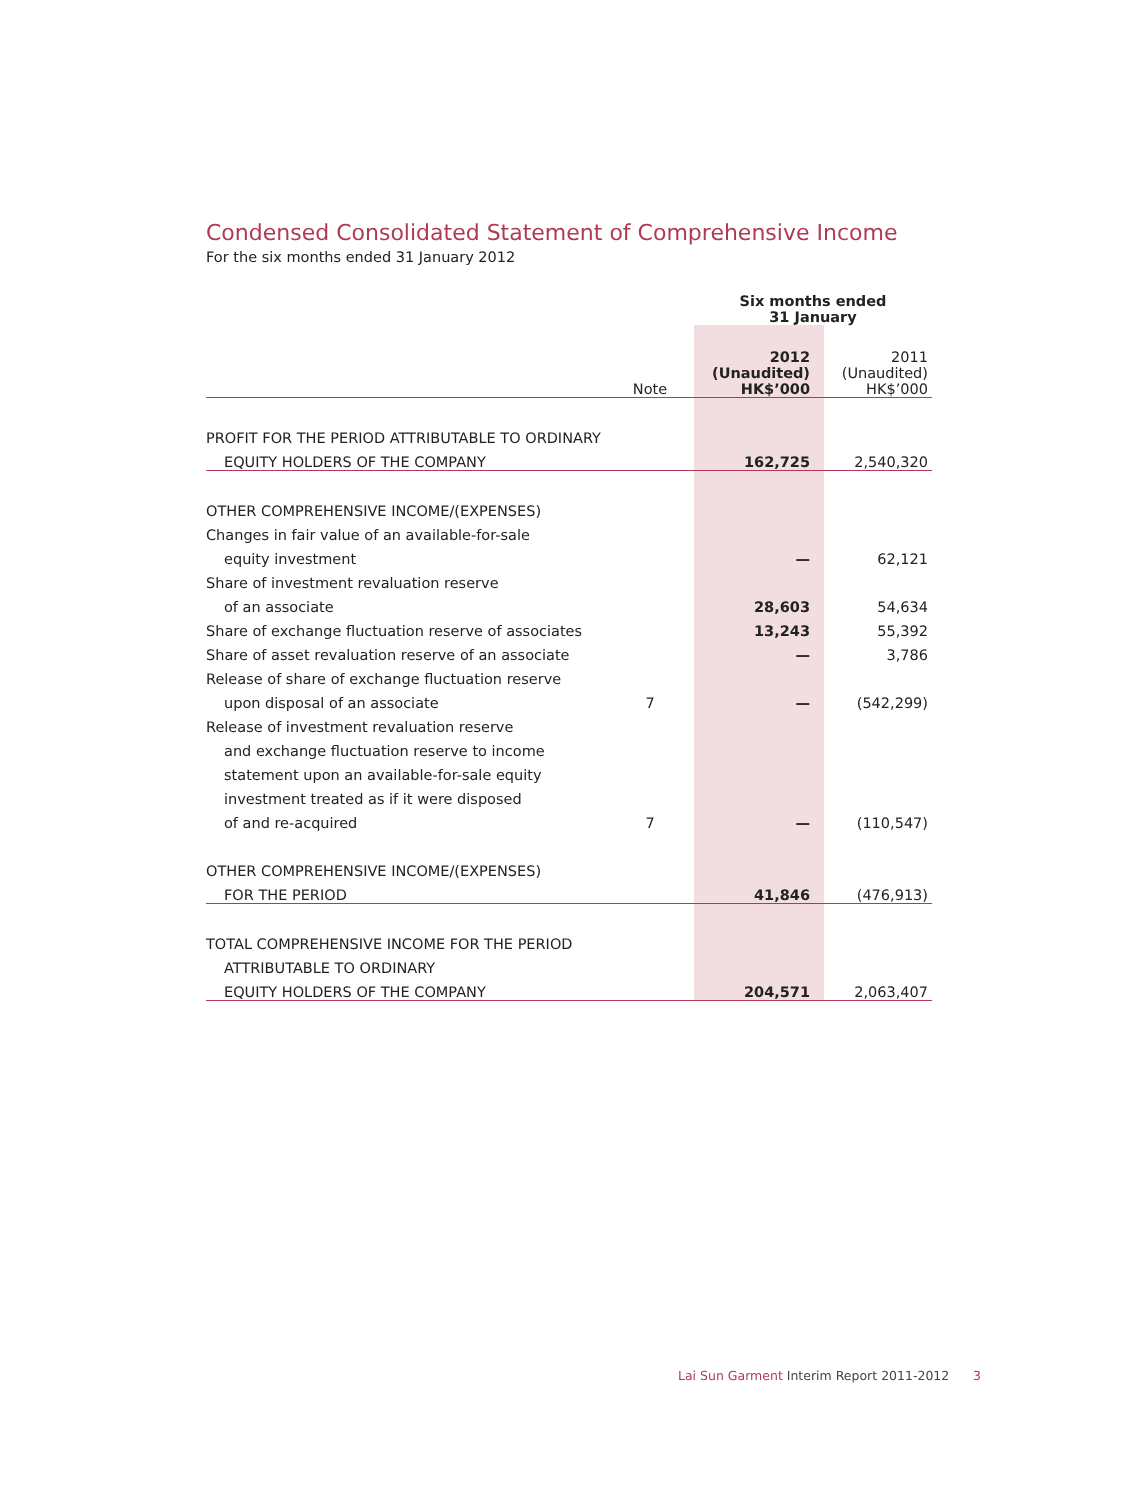Condensed Consolidated Statement of Comprehensive Income
For the six months ended 31 January 2012
| | | Six months ended 31 January | |
| --- | --- | --- | --- |
| | Note | 2012 (Unaudited) HK$’000 | 2011 (Unaudited) HK$’000 |
| PROFIT FOR THE PERIOD ATTRIBUTABLE TO ORDINARY | | | |
| EQUITY HOLDERS OF THE COMPANY | | 162,725 | 2,540,320 |
| OTHER COMPREHENSIVE INCOME/(EXPENSES) | | | |
| Changes in fair value of an available-for-sale | | | |
| equity investment | | — | 62,121 |
| Share of investment revaluation reserve | | | |
| of an associate | | 28,603 | 54,634 |
| Share of exchange fluctuation reserve of associates | | 13,243 | 55,392 |
| Share of asset revaluation reserve of an associate | | — | 3,786 |
| Release of share of exchange fluctuation reserve | | | |
| upon disposal of an associate | 7 | — | (542,299) |
| Release of investment revaluation reserve | | | |
| and exchange fluctuation reserve to income | | | |
| statement upon an available-for-sale equity | | | |
| investment treated as if it were disposed | | | |
| of and re-acquired | 7 | — | (110,547) |
| OTHER COMPREHENSIVE INCOME/(EXPENSES) | | | |
| FOR THE PERIOD | | 41,846 | (476,913) |
| TOTAL COMPREHENSIVE INCOME FOR THE PERIOD | | | |
| ATTRIBUTABLE TO ORDINARY | | | |
| EQUITY HOLDERS OF THE COMPANY | | 204,571 | 2,063,407 |
Lai Sun Garment Interim Report 2011-2012 3